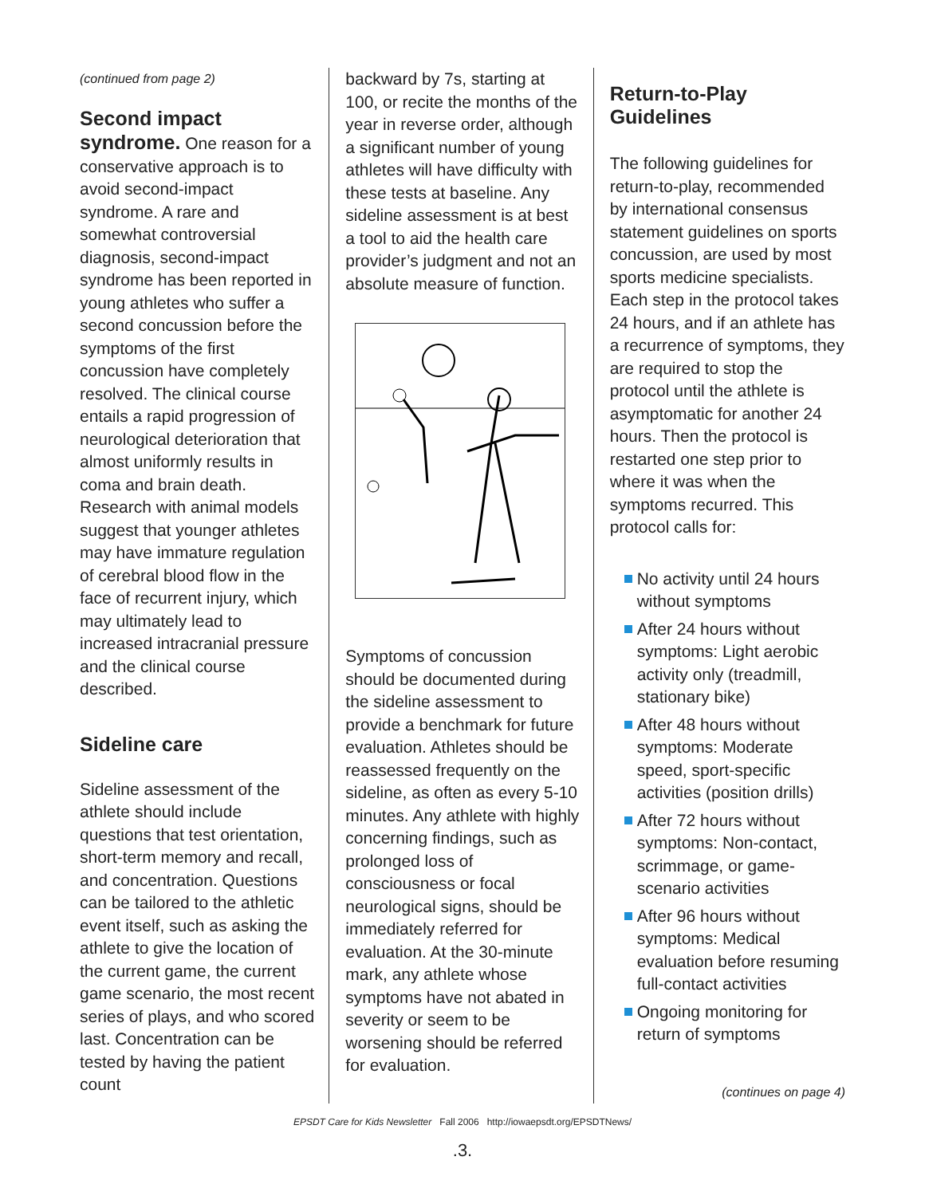(continued from page 2)
Second impact syndrome. One reason for a conservative approach is to avoid second-impact syndrome. A rare and somewhat controversial diagnosis, second-impact syndrome has been reported in young athletes who suffer a second concussion before the symptoms of the first concussion have completely resolved. The clinical course entails a rapid progression of neurological deterioration that almost uniformly results in coma and brain death. Research with animal models suggest that younger athletes may have immature regulation of cerebral blood flow in the face of recurrent injury, which may ultimately lead to increased intracranial pressure and the clinical course described.
Sideline care
Sideline assessment of the athlete should include questions that test orientation, short-term memory and recall, and concentration. Questions can be tailored to the athletic event itself, such as asking the athlete to give the location of the current game, the current game scenario, the most recent series of plays, and who scored last. Concentration can be tested by having the patient count
backward by 7s, starting at 100, or recite the months of the year in reverse order, although a significant number of young athletes will have difficulty with these tests at baseline. Any sideline assessment is at best a tool to aid the health care provider’s judgment and not an absolute measure of function.
Symptoms of concussion should be documented during the sideline assessment to provide a benchmark for future evaluation. Athletes should be reassessed frequently on the sideline, as often as every 5-10 minutes. Any athlete with highly concerning findings, such as prolonged loss of consciousness or focal neurological signs, should be immediately referred for evaluation. At the 30-minute mark, any athlete whose symptoms have not abated in severity or seem to be worsening should be referred for evaluation.
Return-to-Play Guidelines
The following guidelines for return-to-play, recommended by international consensus statement guidelines on sports concussion, are used by most sports medicine specialists. Each step in the protocol takes 24 hours, and if an athlete has a recurrence of symptoms, they are required to stop the protocol until the athlete is asymptomatic for another 24 hours. Then the protocol is restarted one step prior to where it was when the symptoms recurred. This protocol calls for:
No activity until 24 hours without symptoms
After 24 hours without symptoms: Light aerobic activity only (treadmill, stationary bike)
After 48 hours without symptoms: Moderate speed, sport-specific activities (position drills)
After 72 hours without symptoms: Non-contact, scrimmage, or game-scenario activities
After 96 hours without symptoms: Medical evaluation before resuming full-contact activities
Ongoing monitoring for return of symptoms
(continues on page 4)
EPSDT Care for Kids Newsletter Fall 2006 http://iowaepsdt.org/EPSDTNews/
.3.